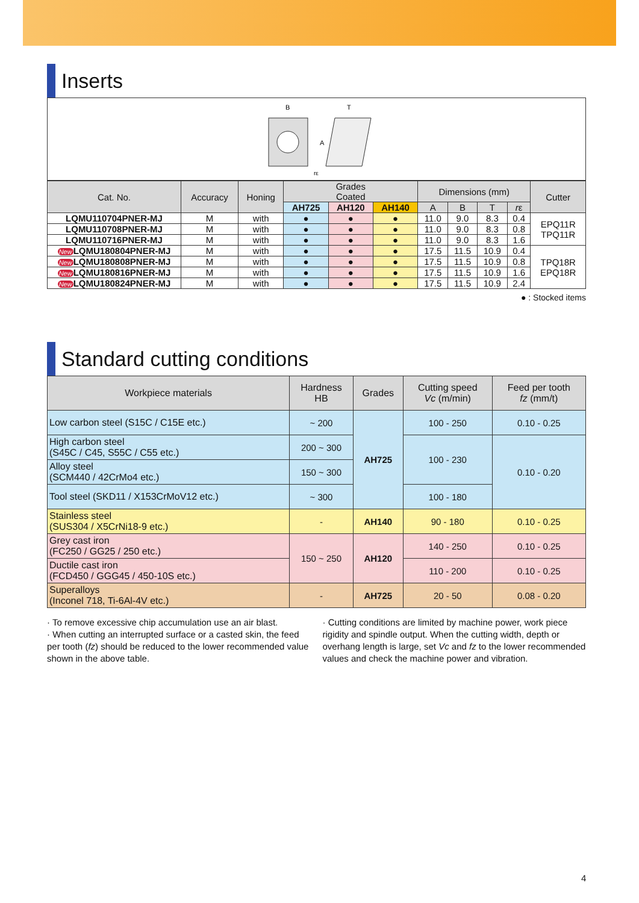Inserts
B
T
A
rε
| Cat. No. | Accuracy | Honing | Grades Coated | | | Dimensions (mm) | | | | Cutter |
| --- | --- | --- | --- | --- | --- | --- | --- | --- | --- | --- |
| | | | AH725 | AH120 | AH140 | A | B | T | r ε | |
| LQMU110704PNER-MJ | M | with | ● | ● | ● | 11.0 | 9.0 | 8.3 | 0.4 | EPQ11R TPQ11R |
| LQMU110708PNER-MJ | M | with | ● | ● | ● | 11.0 | 9.0 | 8.3 | 0.8 | |
| LQMU110716PNER-MJ | M | with | ● | ● | ● | 11.0 | 9.0 | 8.3 | 1.6 | |
| New LQMU180804PNER-MJ | M | with | ● | ● | ● | 17.5 | 11.5 | 10.9 | 0.4 | TPQ18R EPQ18R |
| New LQMU180808PNER-MJ | M | with | ● | ● | ● | 17.5 | 11.5 | 10.9 | 0.8 | |
| New LQMU180816PNER-MJ | M | with | ● | ● | ● | 17.5 | 11.5 | 10.9 | 1.6 | |
| New LQMU180824PNER-MJ | M | with | ● | ● | ● | 17.5 | 11.5 | 10.9 | 2.4 | |
● : Stocked items
Standard cutting conditions
| Workpiece materials | Hardness HB | Grades | Cutting speed Vc (m/min) | Feed per tooth fz (mm/t) |
| --- | --- | --- | --- | --- |
| Low carbon steel (S15C / C15E etc.) | ~ 200 | AH725 | 100 - 250 | 0.10 - 0.25 |
| High carbon steel (S45C / C45, S55C / C55 etc.) | 200 ~ 300 | | 100 - 230 | 0.10 - 0.20 |
| Alloy steel (SCM440 / 42CrMo4 etc.) | 150 ~ 300 | | | |
| Tool steel (SKD11 / X153CrMoV12 etc.) | ~ 300 | | 100 - 180 | |
| Stainless steel (SUS304 / X5CrNi18-9 etc.) | - | AH140 | 90 - 180 | 0.10 - 0.25 |
| Grey cast iron (FC250 / GG25 / 250 etc.) | 150 ~ 250 | AH120 | 140 - 250 | 0.10 - 0.25 |
| Ductile cast iron (FCD450 / GGG45 / 450-10S etc.) | | | 110 - 200 | 0.10 - 0.25 |
| Superalloys (Inconel 718, Ti-6Al-4V etc.) | - | AH725 | 20 - 50 | 0.08 - 0.20 |
· To remove excessive chip accumulation use an air blast.
· When cutting an interrupted surface or a casted skin, the feed per tooth (fz) should be reduced to the lower recommended value shown in the above table.
· Cutting conditions are limited by machine power, work piece rigidity and spindle output. When the cutting width, depth or overhang length is large, set Vc and fz to the lower recommended values and check the machine power and vibration.
4